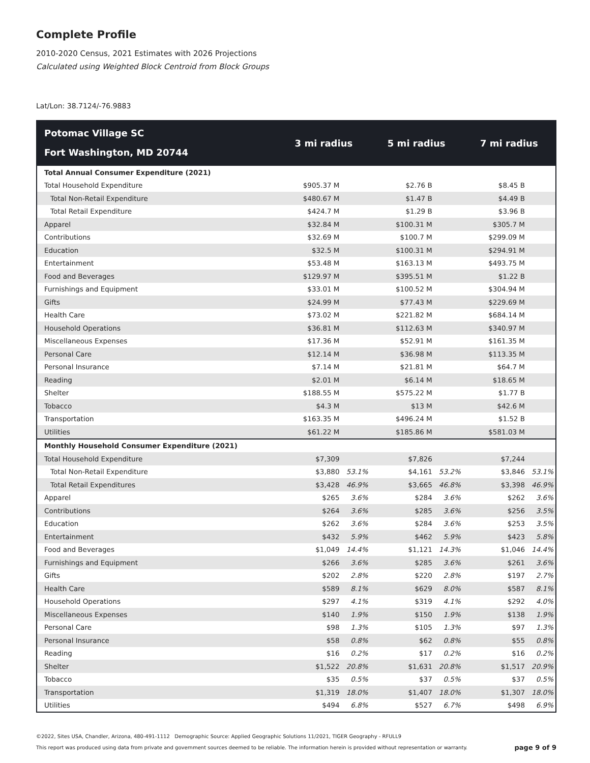Complete Profile
2010-2020 Census, 2021 Estimates with 2026 Projections
Calculated using Weighted Block Centroid from Block Groups
Lat/Lon: 38.7124/-76.9883
| Potomac Village SC Fort Washington, MD 20744 | 3 mi radius | | 5 mi radius | | 7 mi radius | |
| --- | --- | --- | --- | --- | --- | --- |
| Total Annual Consumer Expenditure (2021) | | | | | | |
| Total Household Expenditure | $905.37 M | | $2.76 B | | $8.45 B | |
| Total Non-Retail Expenditure | $480.67 M | | $1.47 B | | $4.49 B | |
| Total Retail Expenditure | $424.7 M | | $1.29 B | | $3.96 B | |
| Apparel | $32.84 M | | $100.31 M | | $305.7 M | |
| Contributions | $32.69 M | | $100.7 M | | $299.09 M | |
| Education | $32.5 M | | $100.31 M | | $294.91 M | |
| Entertainment | $53.48 M | | $163.13 M | | $493.75 M | |
| Food and Beverages | $129.97 M | | $395.51 M | | $1.22 B | |
| Furnishings and Equipment | $33.01 M | | $100.52 M | | $304.94 M | |
| Gifts | $24.99 M | | $77.43 M | | $229.69 M | |
| Health Care | $73.02 M | | $221.82 M | | $684.14 M | |
| Household Operations | $36.81 M | | $112.63 M | | $340.97 M | |
| Miscellaneous Expenses | $17.36 M | | $52.91 M | | $161.35 M | |
| Personal Care | $12.14 M | | $36.98 M | | $113.35 M | |
| Personal Insurance | $7.14 M | | $21.81 M | | $64.7 M | |
| Reading | $2.01 M | | $6.14 M | | $18.65 M | |
| Shelter | $188.55 M | | $575.22 M | | $1.77 B | |
| Tobacco | $4.3 M | | $13 M | | $42.6 M | |
| Transportation | $163.35 M | | $496.24 M | | $1.52 B | |
| Utilities | $61.22 M | | $185.86 M | | $581.03 M | |
| Monthly Household Consumer Expenditure (2021) | | | | | | |
| Total Household Expenditure | $7,309 | | $7,826 | | $7,244 | |
| Total Non-Retail Expenditure | $3,880 | 53.1% | $4,161 | 53.2% | $3,846 | 53.1% |
| Total Retail Expenditures | $3,428 | 46.9% | $3,665 | 46.8% | $3,398 | 46.9% |
| Apparel | $265 | 3.6% | $284 | 3.6% | $262 | 3.6% |
| Contributions | $264 | 3.6% | $285 | 3.6% | $256 | 3.5% |
| Education | $262 | 3.6% | $284 | 3.6% | $253 | 3.5% |
| Entertainment | $432 | 5.9% | $462 | 5.9% | $423 | 5.8% |
| Food and Beverages | $1,049 | 14.4% | $1,121 | 14.3% | $1,046 | 14.4% |
| Furnishings and Equipment | $266 | 3.6% | $285 | 3.6% | $261 | 3.6% |
| Gifts | $202 | 2.8% | $220 | 2.8% | $197 | 2.7% |
| Health Care | $589 | 8.1% | $629 | 8.0% | $587 | 8.1% |
| Household Operations | $297 | 4.1% | $319 | 4.1% | $292 | 4.0% |
| Miscellaneous Expenses | $140 | 1.9% | $150 | 1.9% | $138 | 1.9% |
| Personal Care | $98 | 1.3% | $105 | 1.3% | $97 | 1.3% |
| Personal Insurance | $58 | 0.8% | $62 | 0.8% | $55 | 0.8% |
| Reading | $16 | 0.2% | $17 | 0.2% | $16 | 0.2% |
| Shelter | $1,522 | 20.8% | $1,631 | 20.8% | $1,517 | 20.9% |
| Tobacco | $35 | 0.5% | $37 | 0.5% | $37 | 0.5% |
| Transportation | $1,319 | 18.0% | $1,407 | 18.0% | $1,307 | 18.0% |
| Utilities | $494 | 6.8% | $527 | 6.7% | $498 | 6.9% |
©2022, Sites USA, Chandler, Arizona, 480-491-1112 Demographic Source: Applied Geographic Solutions 11/2021, TIGER Geography - RFULL9
This report was produced using data from private and government sources deemed to be reliable. The information herein is provided without representation or warranty.
page 9 of 9